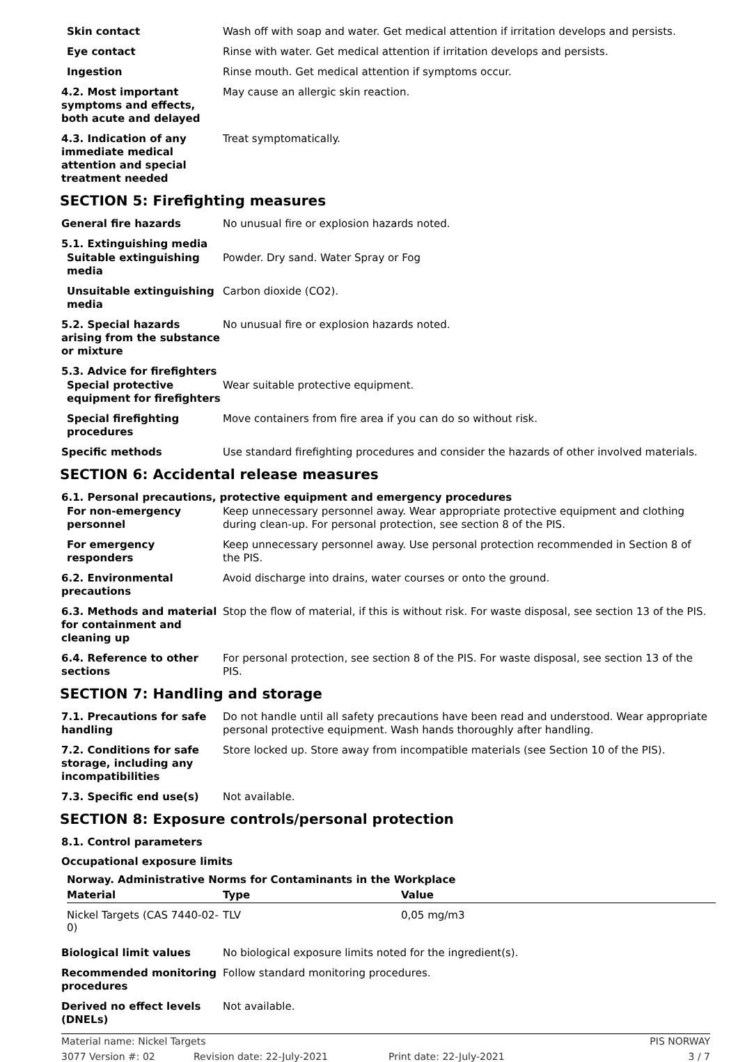Skin contact Wash off with soap and water. Get medical attention if irritation develops and persists.
Eye contact Rinse with water. Get medical attention if irritation develops and persists.
Ingestion Rinse mouth. Get medical attention if symptoms occur.
4.2. Most important symptoms and effects, both acute and delayed
May cause an allergic skin reaction.
4.3. Indication of any immediate medical attention and special treatment needed
Treat symptomatically.
SECTION 5: Firefighting measures
General fire hazards No unusual fire or explosion hazards noted.
5.1. Extinguishing media
Suitable extinguishing media
Powder. Dry sand. Water Spray or Fog
Unsuitable extinguishing media
Carbon dioxide (CO2).
5.2. Special hazards arising from the substance or mixture
No unusual fire or explosion hazards noted.
5.3. Advice for firefighters
Special protective equipment for firefighters
Wear suitable protective equipment.
Special firefighting procedures
Move containers from fire area if you can do so without risk.
Specific methods Use standard firefighting procedures and consider the hazards of other involved materials.
SECTION 6: Accidental release measures
6.1. Personal precautions, protective equipment and emergency procedures
For non-emergency personnel
Keep unnecessary personnel away. Wear appropriate protective equipment and clothing during clean-up. For personal protection, see section 8 of the PIS.
For emergency responders Keep unnecessary personnel away. Use personal protection recommended in Section 8 of the PIS.
6.2. Environmental precautions
Avoid discharge into drains, water courses or onto the ground.
6.3. Methods and material for containment and cleaning up
Stop the flow of material, if this is without risk. For waste disposal, see section 13 of the PIS.
6.4. Reference to other sections
For personal protection, see section 8 of the PIS. For waste disposal, see section 13 of the PIS.
SECTION 7: Handling and storage
7.1. Precautions for safe handling
Do not handle until all safety precautions have been read and understood. Wear appropriate personal protective equipment. Wash hands thoroughly after handling.
7.2. Conditions for safe storage, including any incompatibilities
Store locked up. Store away from incompatible materials (see Section 10 of the PIS).
7.3. Specific end use(s) Not available.
SECTION 8: Exposure controls/personal protection
8.1. Control parameters
Occupational exposure limits
Norway. Administrative Norms for Contaminants in the Workplace
| Material | Type | Value |
| --- | --- | --- |
| Nickel Targets (CAS 7440-02-0) | TLV | 0,05 mg/m3 |
Biological limit values No biological exposure limits noted for the ingredient(s).
Recommended monitoring procedures
Follow standard monitoring procedures.
Derived no effect levels (DNELs)
Not available.
Material name: Nickel Targets PIS NORWAY
3077 Version #: 02 Revision date: 22-July-2021 Print date: 22-July-2021 3 / 7